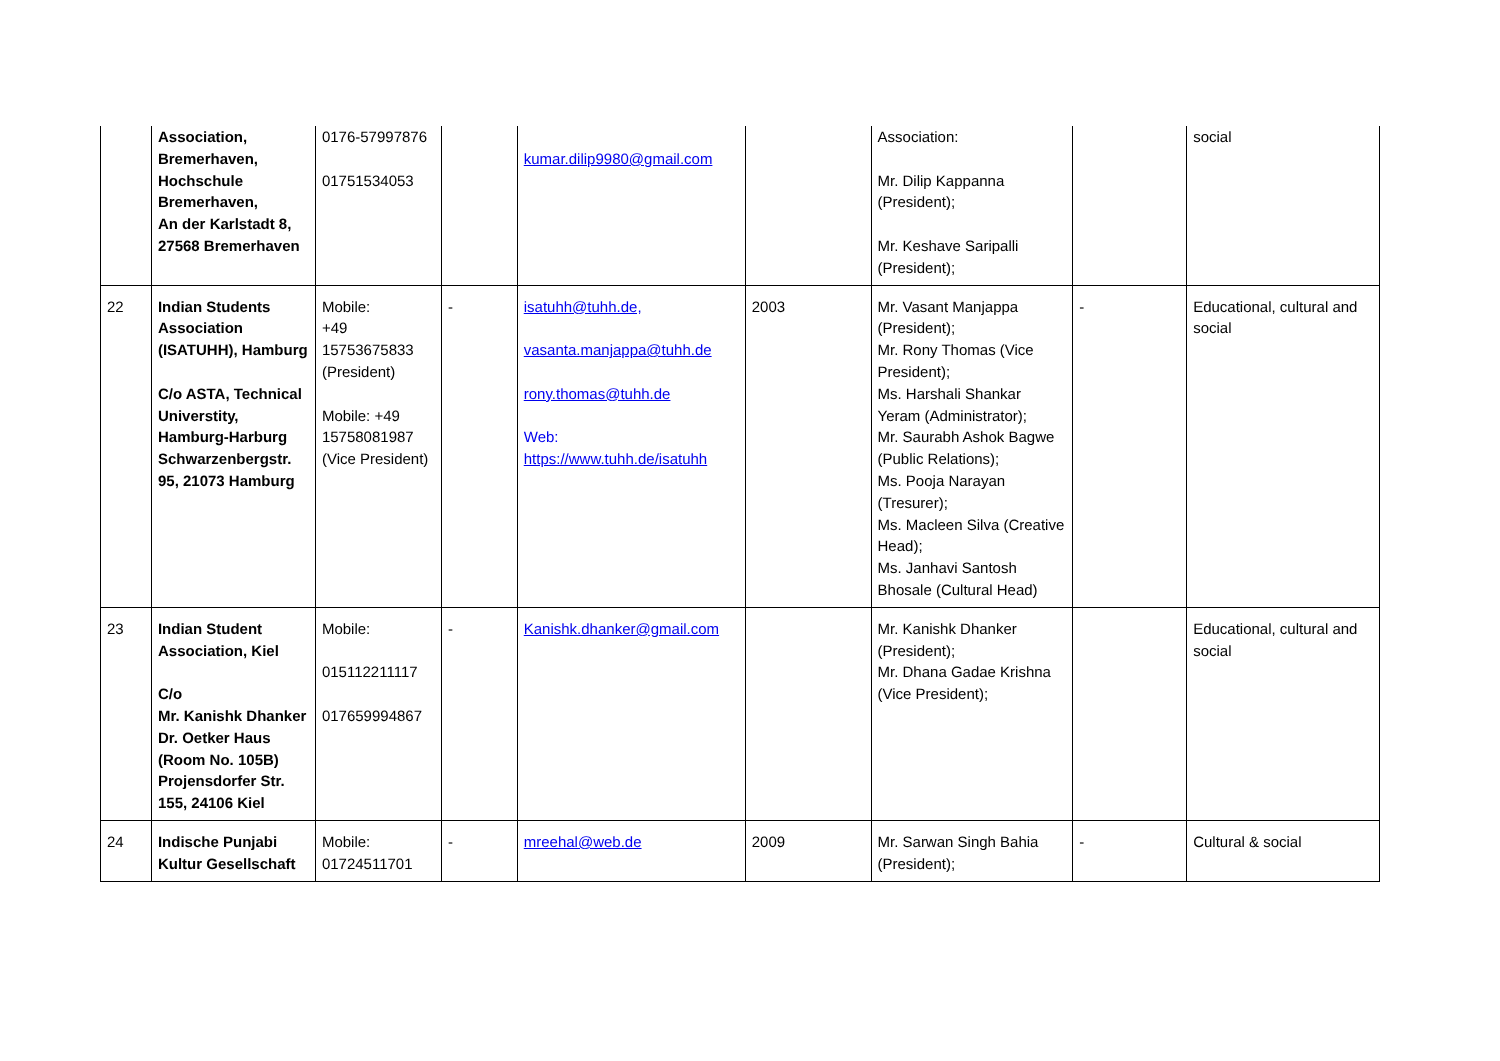| | Association, Bremerhaven, Hochschule Bremerhaven, An der Karlstadt 8, 27568 Bremerhaven | 0176-57997876 01751534053 | | kumar.dilip9980@gmail.com | | Association: Mr. Dilip Kappanna (President); Mr. Keshave Saripalli (President); | | social |
| 22 | Indian Students Association (ISATUHH), Hamburg C/o ASTA, Technical Universtity, Hamburg-Harburg Schwarzenbergstr. 95, 21073 Hamburg | Mobile: +49 15753675833 (President) Mobile: +49 15758081987 (Vice President) | - | isatuhh@tuhh.de, vasanta.manjappa@tuhh.de rony.thomas@tuhh.de Web: https://www.tuhh.de/isatuhh | 2003 | Mr. Vasant Manjappa (President); Mr. Rony Thomas (Vice President); Ms. Harshali Shankar Yeram (Administrator); Mr. Saurabh Ashok Bagwe (Public Relations); Ms. Pooja Narayan (Tresurer); Ms. Macleen Silva (Creative Head); Ms. Janhavi Santosh Bhosale (Cultural Head) | - | Educational, cultural and social |
| 23 | Indian Student Association, Kiel C/o Mr. Kanishk Dhanker Dr. Oetker Haus (Room No. 105B) Projensdorfer Str. 155, 24106 Kiel | Mobile: 015112211117 017659994867 | - | Kanishk.dhanker@gmail.com | | Mr. Kanishk Dhanker (President); Mr. Dhana Gadae Krishna (Vice President); | | Educational, cultural and social |
| 24 | Indische Punjabi Kultur Gesellschaft | Mobile: 01724511701 | - | mreehal@web.de | 2009 | Mr. Sarwan Singh Bahia (President); | - | Cultural & social |